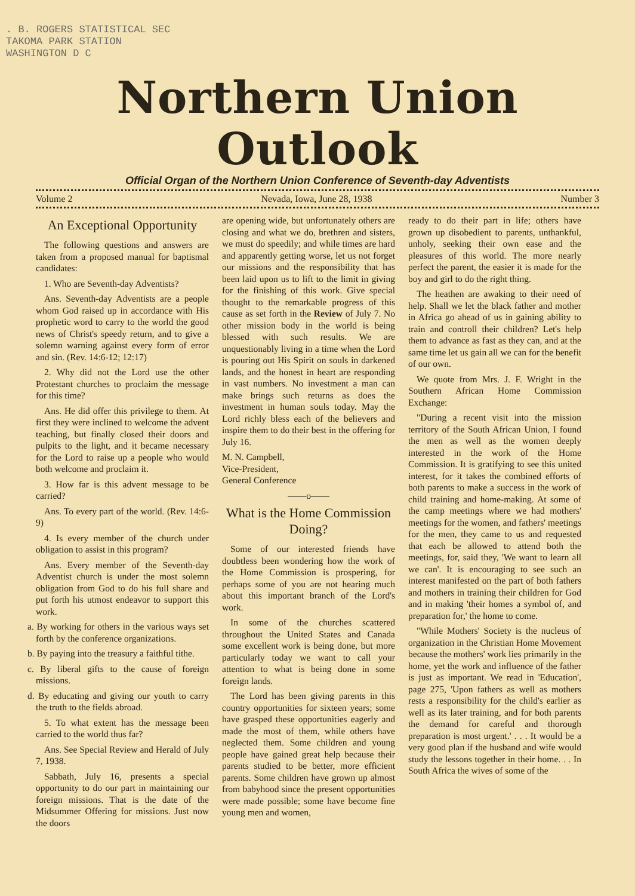. B. ROGERS STATISTICAL SEC
TAKOMA PARK STATION
WASHINGTON D C
Northern Union Outlook
Official Organ of the Northern Union Conference of Seventh-day Adventists
Volume 2 Nevada, Iowa, June 28, 1938 Number 3
An Exceptional Opportunity
The following questions and answers are taken from a proposed manual for baptismal candidates:
1. Who are Seventh-day Adventists?
Ans. Seventh-day Adventists are a people whom God raised up in accordance with His prophetic word to carry to the world the good news of Christ's speedy return, and to give a solemn warning against every form of error and sin. (Rev. 14:6-12; 12:17)
2. Why did not the Lord use the other Protestant churches to proclaim the message for this time?
Ans. He did offer this privilege to them. At first they were inclined to welcome the advent teaching, but finally closed their doors and pulpits to the light, and it became necessary for the Lord to raise up a people who would both welcome and proclaim it.
3. How far is this advent message to be carried?
Ans. To every part of the world. (Rev. 14:6-9)
4. Is every member of the church under obligation to assist in this program?
Ans. Every member of the Seventh-day Adventist church is under the most solemn obligation from God to do his full share and put forth his utmost endeavor to support this work.
a. By working for others in the various ways set forth by the conference organizations.
b. By paying into the treasury a faithful tithe.
c. By liberal gifts to the cause of foreign missions.
d. By educating and giving our youth to carry the truth to the fields abroad.
5. To what extent has the message been carried to the world thus far?
Ans. See Special Review and Herald of July 7, 1938.
Sabbath, July 16, presents a special opportunity to do our part in maintaining our foreign missions. That is the date of the Midsummer Offering for missions. Just now the doors
are opening wide, but unfortunately others are closing and what we do, brethren and sisters, we must do speedily; and while times are hard and apparently getting worse, let us not forget our missions and the responsibility that has been laid upon us to lift to the limit in giving for the finishing of this work. Give special thought to the remarkable progress of this cause as set forth in the Review of July 7. No other mission body in the world is being blessed with such results. We are unquestionably living in a time when the Lord is pouring out His Spirit on souls in darkened lands, and the honest in heart are responding in vast numbers. No investment a man can make brings such returns as does the investment in human souls today. May the Lord richly bless each of the believers and inspire them to do their best in the offering for July 16.
M. N. Campbell,
Vice-President,
General Conference
——o——
What is the Home Commission Doing?
Some of our interested friends have doubtless been wondering how the work of the Home Commission is prospering, for perhaps some of you are not hearing much about this important branch of the Lord's work.
In some of the churches scattered throughout the United States and Canada some excellent work is being done, but more particularly today we want to call your attention to what is being done in some foreign lands.
The Lord has been giving parents in this country opportunities for sixteen years; some have grasped these opportunities eagerly and made the most of them, while others have neglected them. Some children and young people have gained great help because their parents studied to be better, more efficient parents. Some children have grown up almost from babyhood since the present opportunities were made possible; some have become fine young men and women,
ready to do their part in life; others have grown up disobedient to parents, unthankful, unholy, seeking their own ease and the pleasures of this world. The more nearly perfect the parent, the easier it is made for the boy and girl to do the right thing.
The heathen are awaking to their need of help. Shall we let the black father and mother in Africa go ahead of us in gaining ability to train and controll their children? Let's help them to advance as fast as they can, and at the same time let us gain all we can for the benefit of our own.
We quote from Mrs. J. F. Wright in the Southern African Home Commission Exchange:
"During a recent visit into the mission territory of the South African Union, I found the men as well as the women deeply interested in the work of the Home Commission. It is gratifying to see this united interest, for it takes the combined efforts of both parents to make a success in the work of child training and home-making. At some of the camp meetings where we had mothers' meetings for the women, and fathers' meetings for the men, they came to us and requested that each be allowed to attend both the meetings, for, said they, 'We want to learn all we can'. It is encouraging to see such an interest manifested on the part of both fathers and mothers in training their children for God and in making 'their homes a symbol of, and preparation for,' the home to come.
"While Mothers' Society is the nucleus of organization in the Christian Home Movement because the mothers' work lies primarily in the home, yet the work and influence of the father is just as important. We read in 'Education', page 275, 'Upon fathers as well as mothers rests a responsibility for the child's earlier as well as its later training, and for both parents the demand for careful and thorough preparation is most urgent.' . . . It would be a very good plan if the husband and wife would study the lessons together in their home. . . In South Africa the wives of some of the